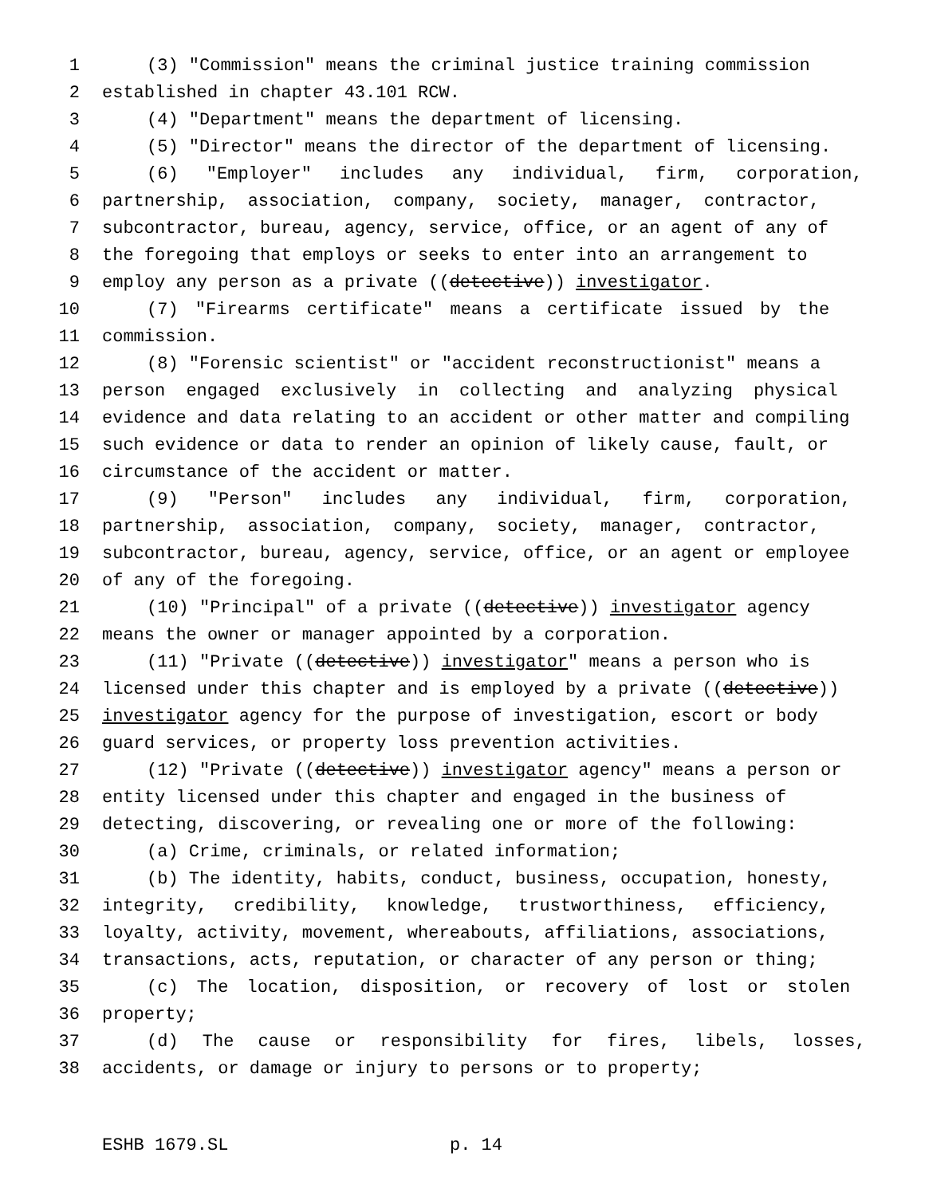1 (3) "Commission" means the criminal justice training commission
2 established in chapter 43.101 RCW.
3 (4) "Department" means the department of licensing.
4 (5) "Director" means the director of the department of licensing.
5 (6) "Employer" includes any individual, firm, corporation,
6 partnership, association, company, society, manager, contractor,
7 subcontractor, bureau, agency, service, office, or an agent of any of
8 the foregoing that employs or seeks to enter into an arrangement to
9 employ any person as a private ((detective)) investigator.
10 (7) "Firearms certificate" means a certificate issued by the
11 commission.
12 (8) "Forensic scientist" or "accident reconstructionist" means a
13 person engaged exclusively in collecting and analyzing physical
14 evidence and data relating to an accident or other matter and compiling
15 such evidence or data to render an opinion of likely cause, fault, or
16 circumstance of the accident or matter.
17 (9) "Person" includes any individual, firm, corporation,
18 partnership, association, company, society, manager, contractor,
19 subcontractor, bureau, agency, service, office, or an agent or employee
20 of any of the foregoing.
21 (10) "Principal" of a private ((detective)) investigator agency
22 means the owner or manager appointed by a corporation.
23 (11) "Private ((detective)) investigator" means a person who is
24 licensed under this chapter and is employed by a private ((detective))
25 investigator agency for the purpose of investigation, escort or body
26 guard services, or property loss prevention activities.
27 (12) "Private ((detective)) investigator agency" means a person or
28 entity licensed under this chapter and engaged in the business of
29 detecting, discovering, or revealing one or more of the following:
30 (a) Crime, criminals, or related information;
31 (b) The identity, habits, conduct, business, occupation, honesty,
32 integrity, credibility, knowledge, trustworthiness, efficiency,
33 loyalty, activity, movement, whereabouts, affiliations, associations,
34 transactions, acts, reputation, or character of any person or thing;
35 (c) The location, disposition, or recovery of lost or stolen
36 property;
37 (d) The cause or responsibility for fires, libels, losses,
38 accidents, or damage or injury to persons or to property;
ESHB 1679.SL p. 14